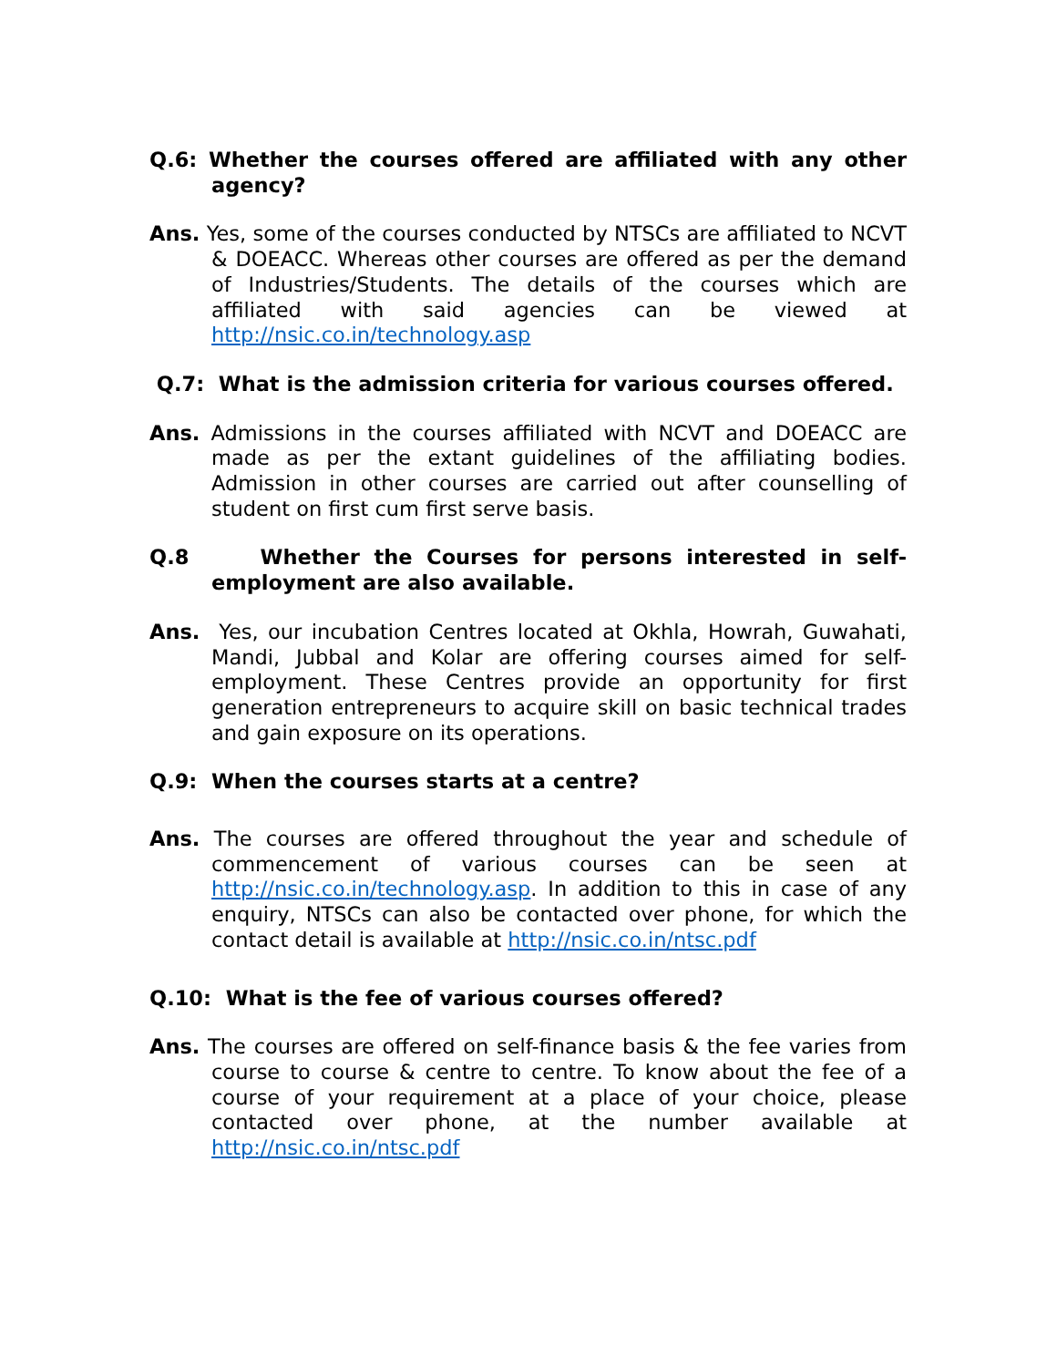Q.6: Whether the courses offered are affiliated with any other agency?
Ans. Yes, some of the courses conducted by NTSCs are affiliated to NCVT & DOEACC. Whereas other courses are offered as per the demand of Industries/Students. The details of the courses which are affiliated with said agencies can be viewed at http://nsic.co.in/technology.asp
Q.7: What is the admission criteria for various courses offered.
Ans. Admissions in the courses affiliated with NCVT and DOEACC are made as per the extant guidelines of the affiliating bodies. Admission in other courses are carried out after counselling of student on first cum first serve basis.
Q.8 Whether the Courses for persons interested in self-employment are also available.
Ans. Yes, our incubation Centres located at Okhla, Howrah, Guwahati, Mandi, Jubbal and Kolar are offering courses aimed for self-employment. These Centres provide an opportunity for first generation entrepreneurs to acquire skill on basic technical trades and gain exposure on its operations.
Q.9: When the courses starts at a centre?
Ans. The courses are offered throughout the year and schedule of commencement of various courses can be seen at http://nsic.co.in/technology.asp. In addition to this in case of any enquiry, NTSCs can also be contacted over phone, for which the contact detail is available at http://nsic.co.in/ntsc.pdf
Q.10: What is the fee of various courses offered?
Ans. The courses are offered on self-finance basis & the fee varies from course to course & centre to centre. To know about the fee of a course of your requirement at a place of your choice, please contacted over phone, at the number available at http://nsic.co.in/ntsc.pdf